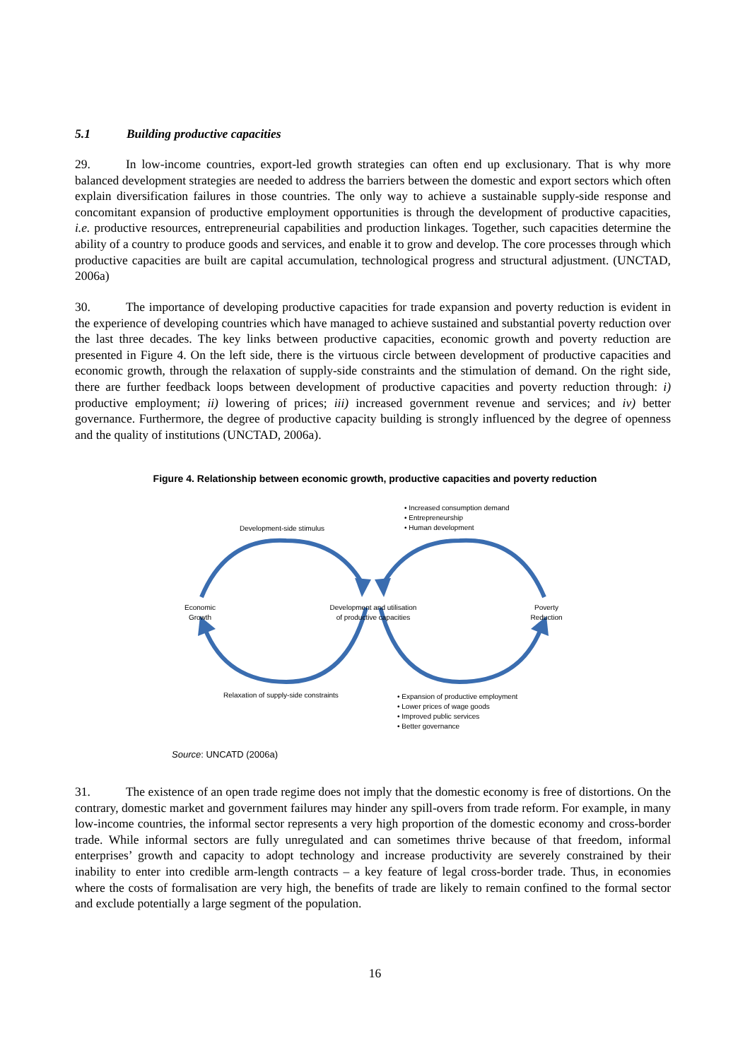5.1 Building productive capacities
29. In low-income countries, export-led growth strategies can often end up exclusionary. That is why more balanced development strategies are needed to address the barriers between the domestic and export sectors which often explain diversification failures in those countries. The only way to achieve a sustainable supply-side response and concomitant expansion of productive employment opportunities is through the development of productive capacities, i.e. productive resources, entrepreneurial capabilities and production linkages. Together, such capacities determine the ability of a country to produce goods and services, and enable it to grow and develop. The core processes through which productive capacities are built are capital accumulation, technological progress and structural adjustment. (UNCTAD, 2006a)
30. The importance of developing productive capacities for trade expansion and poverty reduction is evident in the experience of developing countries which have managed to achieve sustained and substantial poverty reduction over the last three decades. The key links between productive capacities, economic growth and poverty reduction are presented in Figure 4. On the left side, there is the virtuous circle between development of productive capacities and economic growth, through the relaxation of supply-side constraints and the stimulation of demand. On the right side, there are further feedback loops between development of productive capacities and poverty reduction through: i) productive employment; ii) lowering of prices; iii) increased government revenue and services; and iv) better governance. Furthermore, the degree of productive capacity building is strongly influenced by the degree of openness and the quality of institutions (UNCTAD, 2006a).
Figure 4. Relationship between economic growth, productive capacities and poverty reduction
• Increased consumption demand
• Entrepreneurship
• Human development
Development-side stimulus
Economic
Growth
Development and utilisation
of productive capacities
Poverty
Reduction
Relaxation of supply-side constraints
• Expansion of productive employment
• Lower prices of wage goods
• Improved public services
• Better governance
Source: UNCATD (2006a)
31. The existence of an open trade regime does not imply that the domestic economy is free of distortions. On the contrary, domestic market and government failures may hinder any spill-overs from trade reform. For example, in many low-income countries, the informal sector represents a very high proportion of the domestic economy and cross-border trade. While informal sectors are fully unregulated and can sometimes thrive because of that freedom, informal enterprises’ growth and capacity to adopt technology and increase productivity are severely constrained by their inability to enter into credible arm-length contracts – a key feature of legal cross-border trade. Thus, in economies where the costs of formalisation are very high, the benefits of trade are likely to remain confined to the formal sector and exclude potentially a large segment of the population.
16